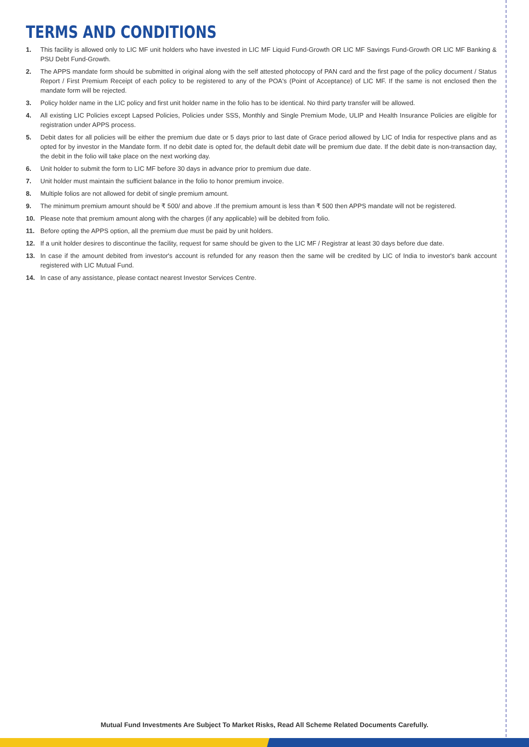TERMS AND CONDITIONS
1. This facility is allowed only to LIC MF unit holders who have invested in LIC MF Liquid Fund-Growth OR LIC MF Savings Fund-Growth OR LIC MF Banking & PSU Debt Fund-Growth.
2. The APPS mandate form should be submitted in original along with the self attested photocopy of PAN card and the first page of the policy document / Status Report / First Premium Receipt of each policy to be registered to any of the POA's (Point of Acceptance) of LIC MF. If the same is not enclosed then the mandate form will be rejected.
3. Policy holder name in the LIC policy and first unit holder name in the folio has to be identical. No third party transfer will be allowed.
4. All existing LIC Policies except Lapsed Policies, Policies under SSS, Monthly and Single Premium Mode, ULIP and Health Insurance Policies are eligible for registration under APPS process.
5. Debit dates for all policies will be either the premium due date or 5 days prior to last date of Grace period allowed by LIC of India for respective plans and as opted for by investor in the Mandate form. If no debit date is opted for, the default debit date will be premium due date. If the debit date is non-transaction day, the debit in the folio will take place on the next working day.
6. Unit holder to submit the form to LIC MF before 30 days in advance prior to premium due date.
7. Unit holder must maintain the sufficient balance in the folio to honor premium invoice.
8. Multiple folios are not allowed for debit of single premium amount.
9. The minimum premium amount should be ₹ 500/ and above .If the premium amount is less than ₹ 500 then APPS mandate will not be registered.
10. Please note that premium amount along with the charges (if any applicable) will be debited from folio.
11. Before opting the APPS option, all the premium due must be paid by unit holders.
12. If a unit holder desires to discontinue the facility, request for same should be given to the LIC MF / Registrar at least 30 days before due date.
13. In case if the amount debited from investor's account is refunded for any reason then the same will be credited by LIC of India to investor's bank account registered with LIC Mutual Fund.
14. In case of any assistance, please contact nearest Investor Services Centre.
Mutual Fund Investments Are Subject To Market Risks, Read All Scheme Related Documents Carefully.